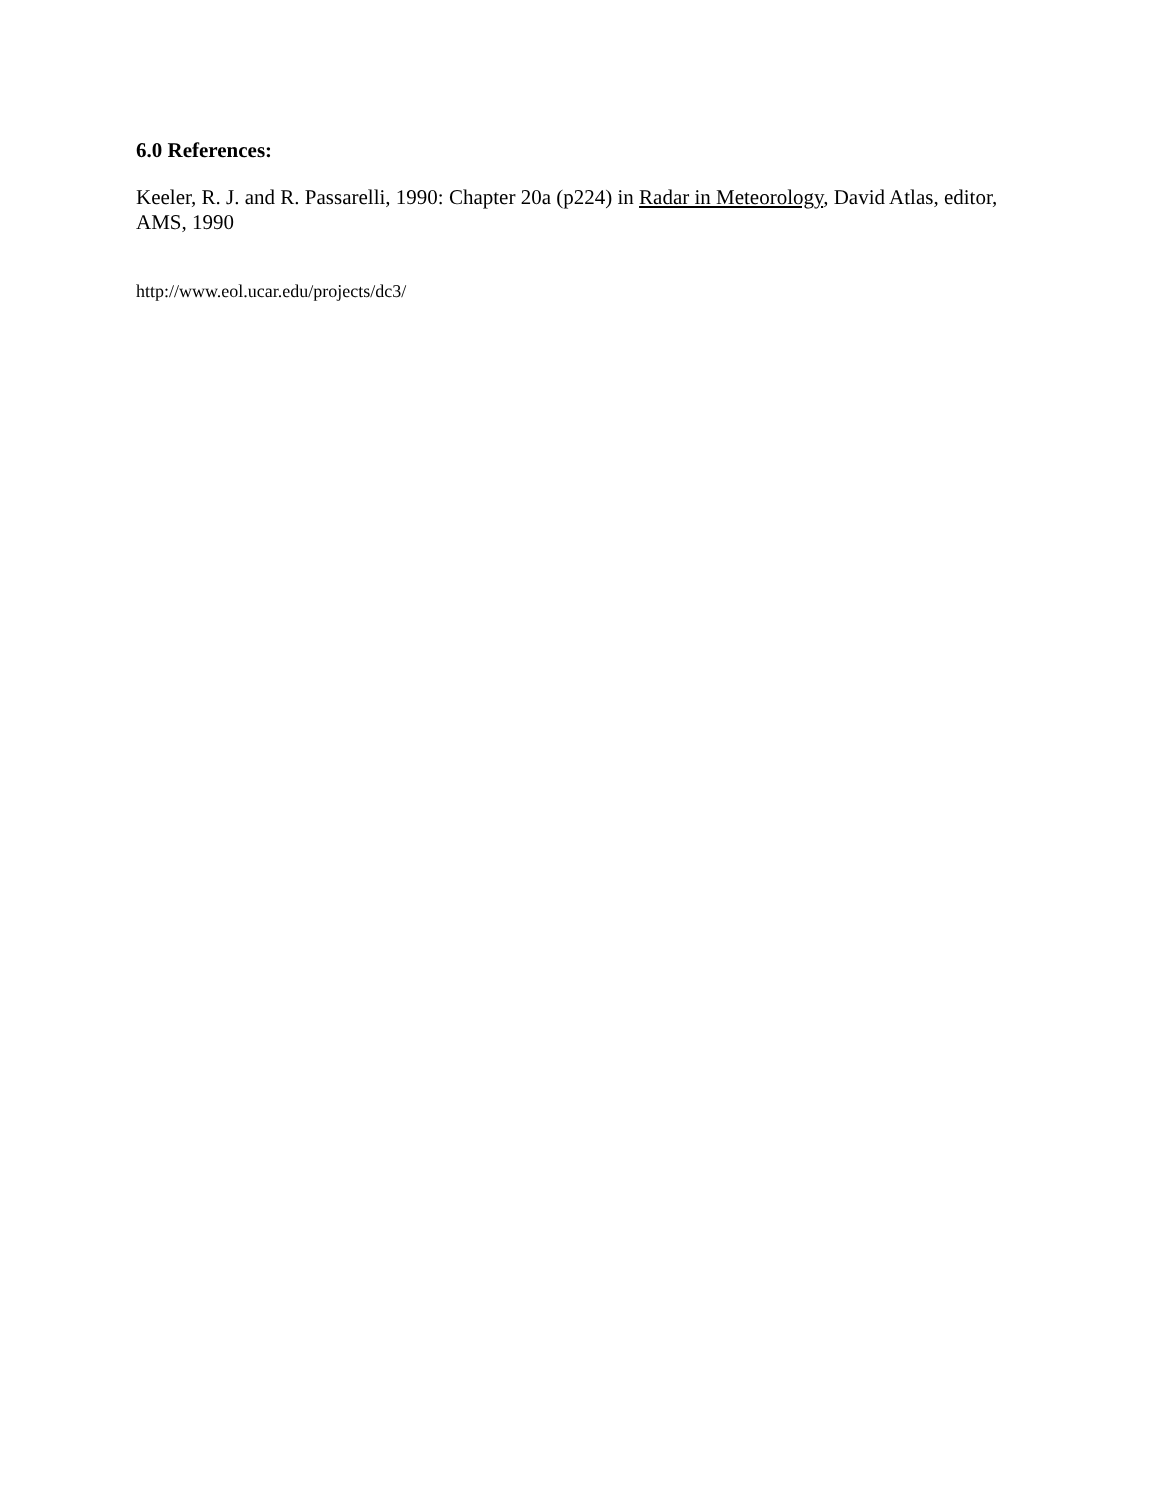6.0 References:
Keeler, R. J. and R. Passarelli, 1990: Chapter 20a (p224) in Radar in Meteorology, David Atlas, editor, AMS, 1990
http://www.eol.ucar.edu/projects/dc3/